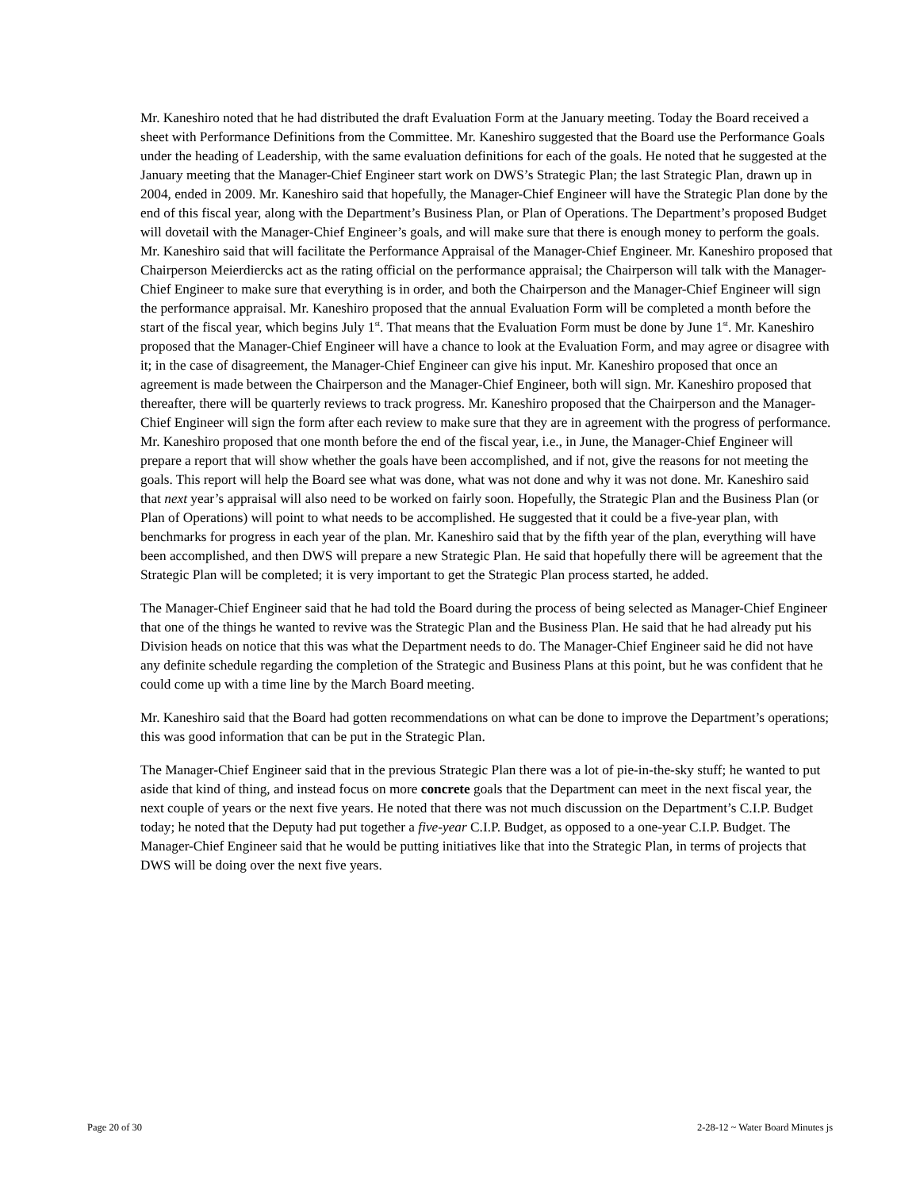Mr. Kaneshiro noted that he had distributed the draft Evaluation Form at the January meeting. Today the Board received a sheet with Performance Definitions from the Committee. Mr. Kaneshiro suggested that the Board use the Performance Goals under the heading of Leadership, with the same evaluation definitions for each of the goals. He noted that he suggested at the January meeting that the Manager-Chief Engineer start work on DWS’s Strategic Plan; the last Strategic Plan, drawn up in 2004, ended in 2009. Mr. Kaneshiro said that hopefully, the Manager-Chief Engineer will have the Strategic Plan done by the end of this fiscal year, along with the Department’s Business Plan, or Plan of Operations. The Department’s proposed Budget will dovetail with the Manager-Chief Engineer’s goals, and will make sure that there is enough money to perform the goals. Mr. Kaneshiro said that will facilitate the Performance Appraisal of the Manager-Chief Engineer. Mr. Kaneshiro proposed that Chairperson Meierdiercks act as the rating official on the performance appraisal; the Chairperson will talk with the Manager-Chief Engineer to make sure that everything is in order, and both the Chairperson and the Manager-Chief Engineer will sign the performance appraisal. Mr. Kaneshiro proposed that the annual Evaluation Form will be completed a month before the start of the fiscal year, which begins July 1<sup>st</sup>. That means that the Evaluation Form must be done by June 1<sup>st</sup>. Mr. Kaneshiro proposed that the Manager-Chief Engineer will have a chance to look at the Evaluation Form, and may agree or disagree with it; in the case of disagreement, the Manager-Chief Engineer can give his input. Mr. Kaneshiro proposed that once an agreement is made between the Chairperson and the Manager-Chief Engineer, both will sign. Mr. Kaneshiro proposed that thereafter, there will be quarterly reviews to track progress. Mr. Kaneshiro proposed that the Chairperson and the Manager-Chief Engineer will sign the form after each review to make sure that they are in agreement with the progress of performance. Mr. Kaneshiro proposed that one month before the end of the fiscal year, i.e., in June, the Manager-Chief Engineer will prepare a report that will show whether the goals have been accomplished, and if not, give the reasons for not meeting the goals. This report will help the Board see what was done, what was not done and why it was not done. Mr. Kaneshiro said that next year’s appraisal will also need to be worked on fairly soon. Hopefully, the Strategic Plan and the Business Plan (or Plan of Operations) will point to what needs to be accomplished. He suggested that it could be a five-year plan, with benchmarks for progress in each year of the plan. Mr. Kaneshiro said that by the fifth year of the plan, everything will have been accomplished, and then DWS will prepare a new Strategic Plan. He said that hopefully there will be agreement that the Strategic Plan will be completed; it is very important to get the Strategic Plan process started, he added.
The Manager-Chief Engineer said that he had told the Board during the process of being selected as Manager-Chief Engineer that one of the things he wanted to revive was the Strategic Plan and the Business Plan. He said that he had already put his Division heads on notice that this was what the Department needs to do. The Manager-Chief Engineer said he did not have any definite schedule regarding the completion of the Strategic and Business Plans at this point, but he was confident that he could come up with a time line by the March Board meeting.
Mr. Kaneshiro said that the Board had gotten recommendations on what can be done to improve the Department’s operations; this was good information that can be put in the Strategic Plan.
The Manager-Chief Engineer said that in the previous Strategic Plan there was a lot of pie-in-the-sky stuff; he wanted to put aside that kind of thing, and instead focus on more concrete goals that the Department can meet in the next fiscal year, the next couple of years or the next five years. He noted that there was not much discussion on the Department’s C.I.P. Budget today; he noted that the Deputy had put together a five-year C.I.P. Budget, as opposed to a one-year C.I.P. Budget. The Manager-Chief Engineer said that he would be putting initiatives like that into the Strategic Plan, in terms of projects that DWS will be doing over the next five years.
Page 20 of 30 2-28-12 ~ Water Board Minutes js